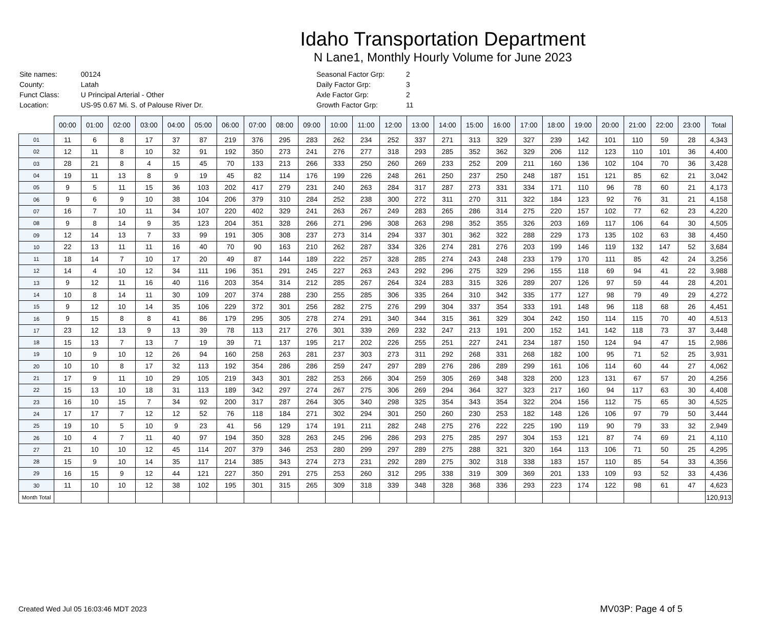Idaho Transportation Department
N Lane1, Monthly Hourly Volume for June 2023
| Site names: | 00124 |
| County: | Latah |
| Funct Class: | U Principal Arterial - Other |
| Location: | US-95 0.67 Mi. S. of Palouse River Dr. |
| Seasonal Factor Grp: | 2 |
| Daily Factor Grp: | 3 |
| Axle Factor Grp: | 2 |
| Growth Factor Grp: | 11 |
| | 00:00 | 01:00 | 02:00 | 03:00 | 04:00 | 05:00 | 06:00 | 07:00 | 08:00 | 09:00 | 10:00 | 11:00 | 12:00 | 13:00 | 14:00 | 15:00 | 16:00 | 17:00 | 18:00 | 19:00 | 20:00 | 21:00 | 22:00 | 23:00 | Total |
| --- | --- | --- | --- | --- | --- | --- | --- | --- | --- | --- | --- | --- | --- | --- | --- | --- | --- | --- | --- | --- | --- | --- | --- | --- | --- |
| 01 | 11 | 6 | 8 | 17 | 37 | 87 | 219 | 376 | 295 | 283 | 262 | 234 | 252 | 337 | 271 | 313 | 329 | 327 | 239 | 142 | 101 | 110 | 59 | 28 | 4,343 |
| 02 | 12 | 11 | 8 | 10 | 32 | 91 | 192 | 350 | 273 | 241 | 276 | 277 | 318 | 293 | 285 | 352 | 362 | 329 | 206 | 112 | 123 | 110 | 101 | 36 | 4,400 |
| 03 | 28 | 21 | 8 | 4 | 15 | 45 | 70 | 133 | 213 | 266 | 333 | 250 | 260 | 269 | 233 | 252 | 209 | 211 | 160 | 136 | 102 | 104 | 70 | 36 | 3,428 |
| 04 | 19 | 11 | 13 | 8 | 9 | 19 | 45 | 82 | 114 | 176 | 199 | 226 | 248 | 261 | 250 | 237 | 250 | 248 | 187 | 151 | 121 | 85 | 62 | 21 | 3,042 |
| 05 | 9 | 5 | 11 | 15 | 36 | 103 | 202 | 417 | 279 | 231 | 240 | 263 | 284 | 317 | 287 | 273 | 331 | 334 | 171 | 110 | 96 | 78 | 60 | 21 | 4,173 |
| 06 | 9 | 6 | 9 | 10 | 38 | 104 | 206 | 379 | 310 | 284 | 252 | 238 | 300 | 272 | 311 | 270 | 311 | 322 | 184 | 123 | 92 | 76 | 31 | 21 | 4,158 |
| 07 | 16 | 7 | 10 | 11 | 34 | 107 | 220 | 402 | 329 | 241 | 263 | 267 | 249 | 283 | 265 | 286 | 314 | 275 | 220 | 157 | 102 | 77 | 62 | 23 | 4,220 |
| 08 | 9 | 8 | 14 | 9 | 35 | 123 | 204 | 351 | 328 | 266 | 271 | 296 | 308 | 263 | 298 | 352 | 355 | 326 | 203 | 169 | 117 | 106 | 64 | 30 | 4,505 |
| 09 | 12 | 14 | 13 | 7 | 33 | 99 | 191 | 305 | 308 | 237 | 273 | 314 | 294 | 337 | 301 | 362 | 322 | 288 | 229 | 173 | 135 | 102 | 63 | 38 | 4,450 |
| 10 | 22 | 13 | 11 | 11 | 16 | 40 | 70 | 90 | 163 | 210 | 262 | 287 | 334 | 326 | 274 | 281 | 276 | 203 | 199 | 146 | 119 | 132 | 147 | 52 | 3,684 |
| 11 | 18 | 14 | 7 | 10 | 17 | 20 | 49 | 87 | 144 | 189 | 222 | 257 | 328 | 285 | 274 | 243 | 248 | 233 | 179 | 170 | 111 | 85 | 42 | 24 | 3,256 |
| 12 | 14 | 4 | 10 | 12 | 34 | 111 | 196 | 351 | 291 | 245 | 227 | 263 | 243 | 292 | 296 | 275 | 329 | 296 | 155 | 118 | 69 | 94 | 41 | 22 | 3,988 |
| 13 | 9 | 12 | 11 | 16 | 40 | 116 | 203 | 354 | 314 | 212 | 285 | 267 | 264 | 324 | 283 | 315 | 326 | 289 | 207 | 126 | 97 | 59 | 44 | 28 | 4,201 |
| 14 | 10 | 8 | 14 | 11 | 30 | 109 | 207 | 374 | 288 | 230 | 255 | 285 | 306 | 335 | 264 | 310 | 342 | 335 | 177 | 127 | 98 | 79 | 49 | 29 | 4,272 |
| 15 | 9 | 12 | 10 | 14 | 35 | 106 | 229 | 372 | 301 | 256 | 282 | 275 | 276 | 299 | 304 | 337 | 354 | 333 | 191 | 148 | 96 | 118 | 68 | 26 | 4,451 |
| 16 | 9 | 15 | 8 | 8 | 41 | 86 | 179 | 295 | 305 | 278 | 274 | 291 | 340 | 344 | 315 | 361 | 329 | 304 | 242 | 150 | 114 | 115 | 70 | 40 | 4,513 |
| 17 | 23 | 12 | 13 | 9 | 13 | 39 | 78 | 113 | 217 | 276 | 301 | 339 | 269 | 232 | 247 | 213 | 191 | 200 | 152 | 141 | 142 | 118 | 73 | 37 | 3,448 |
| 18 | 15 | 13 | 7 | 13 | 7 | 19 | 39 | 71 | 137 | 195 | 217 | 202 | 226 | 255 | 251 | 227 | 241 | 234 | 187 | 150 | 124 | 94 | 47 | 15 | 2,986 |
| 19 | 10 | 9 | 10 | 12 | 26 | 94 | 160 | 258 | 263 | 281 | 237 | 303 | 273 | 311 | 292 | 268 | 331 | 268 | 182 | 100 | 95 | 71 | 52 | 25 | 3,931 |
| 20 | 10 | 10 | 8 | 17 | 32 | 113 | 192 | 354 | 286 | 286 | 259 | 247 | 297 | 289 | 276 | 286 | 289 | 299 | 161 | 106 | 114 | 60 | 44 | 27 | 4,062 |
| 21 | 17 | 9 | 11 | 10 | 29 | 105 | 219 | 343 | 301 | 282 | 253 | 266 | 304 | 259 | 305 | 269 | 348 | 328 | 200 | 123 | 131 | 67 | 57 | 20 | 4,256 |
| 22 | 15 | 13 | 10 | 18 | 31 | 113 | 189 | 342 | 297 | 274 | 267 | 275 | 306 | 269 | 294 | 364 | 327 | 323 | 217 | 160 | 94 | 117 | 63 | 30 | 4,408 |
| 23 | 16 | 10 | 15 | 7 | 34 | 92 | 200 | 317 | 287 | 264 | 305 | 340 | 298 | 325 | 354 | 343 | 354 | 322 | 204 | 156 | 112 | 75 | 65 | 30 | 4,525 |
| 24 | 17 | 17 | 7 | 12 | 12 | 52 | 76 | 118 | 184 | 271 | 302 | 294 | 301 | 250 | 260 | 230 | 253 | 182 | 148 | 126 | 106 | 97 | 79 | 50 | 3,444 |
| 25 | 19 | 10 | 5 | 10 | 9 | 23 | 41 | 56 | 129 | 174 | 191 | 211 | 282 | 248 | 275 | 276 | 222 | 225 | 190 | 119 | 90 | 79 | 33 | 32 | 2,949 |
| 26 | 10 | 4 | 7 | 11 | 40 | 97 | 194 | 350 | 328 | 263 | 245 | 296 | 286 | 293 | 275 | 285 | 297 | 304 | 153 | 121 | 87 | 74 | 69 | 21 | 4,110 |
| 27 | 21 | 10 | 10 | 12 | 45 | 114 | 207 | 379 | 346 | 253 | 280 | 299 | 297 | 289 | 275 | 288 | 321 | 320 | 164 | 113 | 106 | 71 | 50 | 25 | 4,295 |
| 28 | 15 | 9 | 10 | 14 | 35 | 117 | 214 | 385 | 343 | 274 | 273 | 231 | 292 | 289 | 275 | 302 | 318 | 338 | 183 | 157 | 110 | 85 | 54 | 33 | 4,356 |
| 29 | 16 | 15 | 9 | 12 | 44 | 121 | 227 | 350 | 291 | 275 | 253 | 260 | 312 | 295 | 338 | 319 | 309 | 369 | 201 | 133 | 109 | 93 | 52 | 33 | 4,436 |
| 30 | 11 | 10 | 10 | 12 | 38 | 102 | 195 | 301 | 315 | 265 | 309 | 318 | 339 | 348 | 328 | 368 | 336 | 293 | 223 | 174 | 122 | 98 | 61 | 47 | 4,623 |
| Month Total | | | | | | | | | | | | | | | | | | | | | | | | | 120,913 |
Created Wed Jul 05 16:03:46 MDT 2023
MV03P: Page 4 of 5